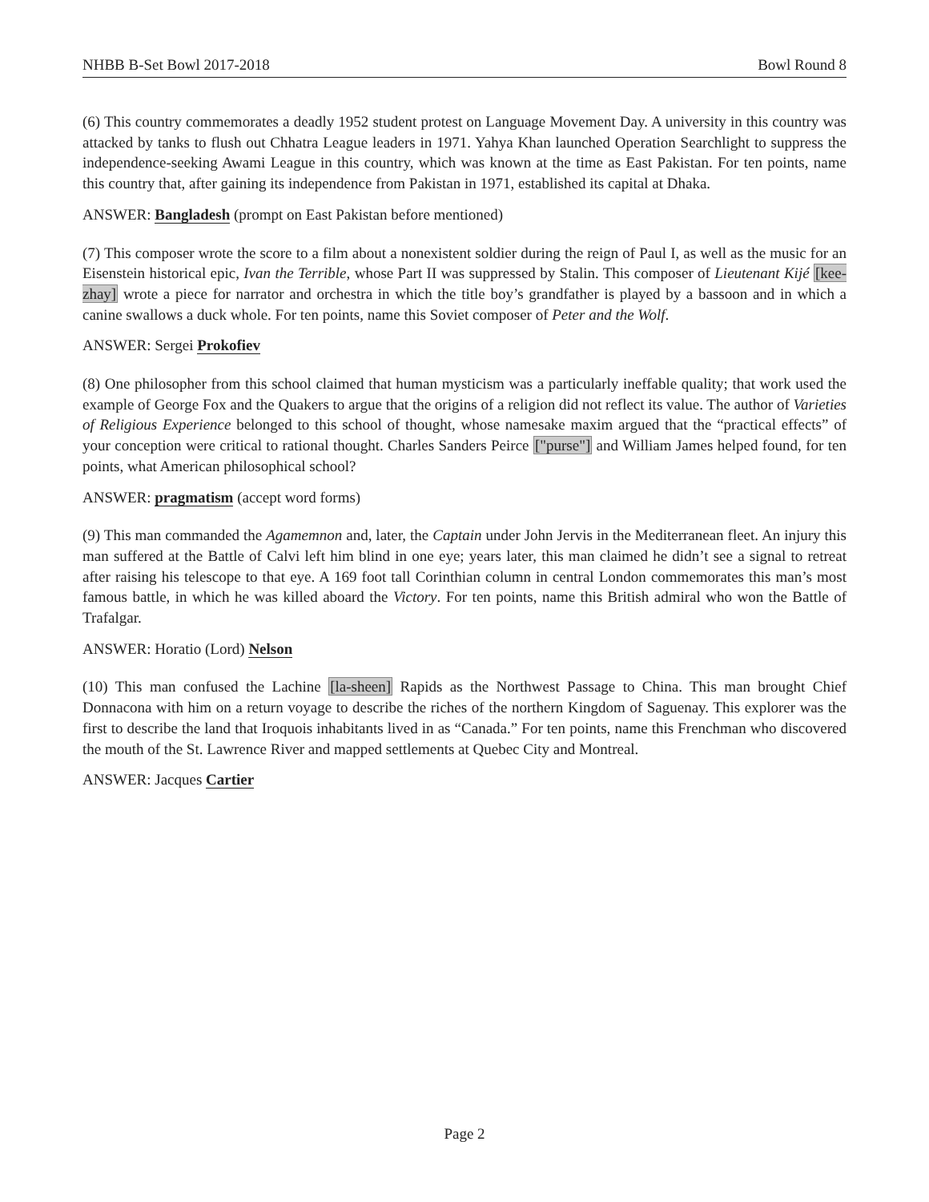NHBB B-Set Bowl 2017-2018 Bowl Round 8
(6) This country commemorates a deadly 1952 student protest on Language Movement Day. A university in this country was attacked by tanks to flush out Chhatra League leaders in 1971. Yahya Khan launched Operation Searchlight to suppress the independence-seeking Awami League in this country, which was known at the time as East Pakistan. For ten points, name this country that, after gaining its independence from Pakistan in 1971, established its capital at Dhaka.
ANSWER: Bangladesh (prompt on East Pakistan before mentioned)
(7) This composer wrote the score to a film about a nonexistent soldier during the reign of Paul I, as well as the music for an Eisenstein historical epic, Ivan the Terrible, whose Part II was suppressed by Stalin. This composer of Lieutenant Kijé [kee-zhay] wrote a piece for narrator and orchestra in which the title boy’s grandfather is played by a bassoon and in which a canine swallows a duck whole. For ten points, name this Soviet composer of Peter and the Wolf.
ANSWER: Sergei Prokofiev
(8) One philosopher from this school claimed that human mysticism was a particularly ineffable quality; that work used the example of George Fox and the Quakers to argue that the origins of a religion did not reflect its value. The author of Varieties of Religious Experience belonged to this school of thought, whose namesake maxim argued that the “practical effects” of your conception were critical to rational thought. Charles Sanders Peirce ["purse"] and William James helped found, for ten points, what American philosophical school?
ANSWER: pragmatism (accept word forms)
(9) This man commanded the Agamemnon and, later, the Captain under John Jervis in the Mediterranean fleet. An injury this man suffered at the Battle of Calvi left him blind in one eye; years later, this man claimed he didn’t see a signal to retreat after raising his telescope to that eye. A 169 foot tall Corinthian column in central London commemorates this man’s most famous battle, in which he was killed aboard the Victory. For ten points, name this British admiral who won the Battle of Trafalgar.
ANSWER: Horatio (Lord) Nelson
(10) This man confused the Lachine [la-sheen] Rapids as the Northwest Passage to China. This man brought Chief Donnacona with him on a return voyage to describe the riches of the northern Kingdom of Saguenay. This explorer was the first to describe the land that Iroquois inhabitants lived in as “Canada.” For ten points, name this Frenchman who discovered the mouth of the St. Lawrence River and mapped settlements at Quebec City and Montreal.
ANSWER: Jacques Cartier
Page 2